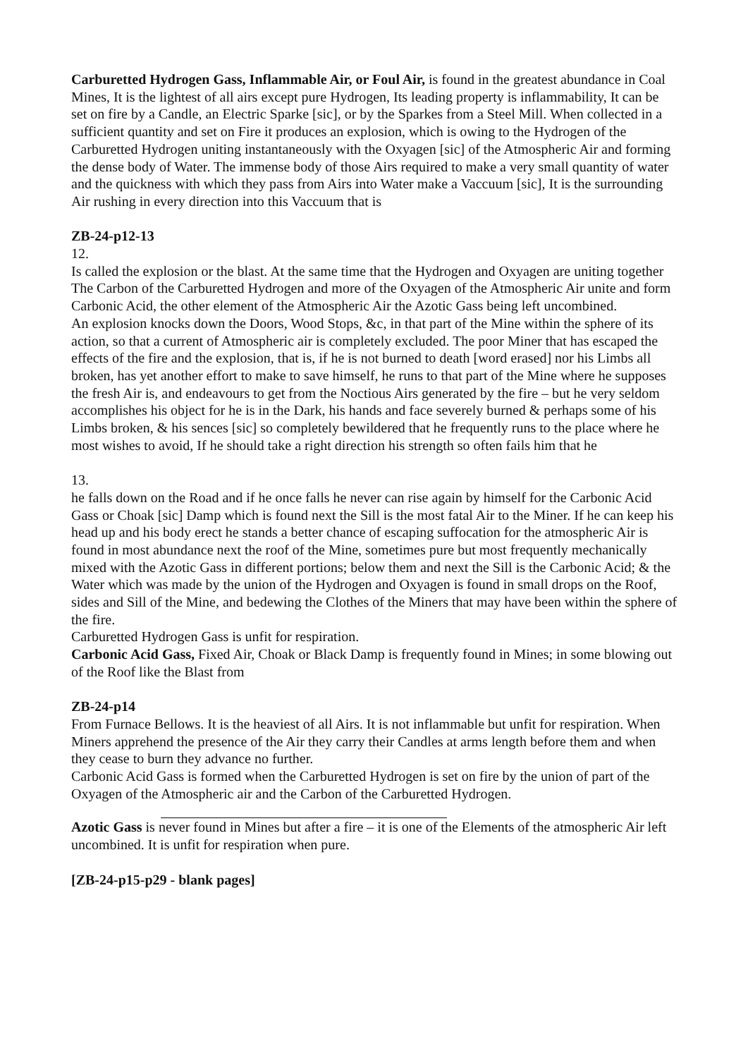Carburetted Hydrogen Gass, Inflammable Air, or Foul Air, is found in the greatest abundance in Coal Mines, It is the lightest of all airs except pure Hydrogen, Its leading property is inflammability, It can be set on fire by a Candle, an Electric Sparke [sic], or by the Sparkes from a Steel Mill. When collected in a sufficient quantity and set on Fire it produces an explosion, which is owing to the Hydrogen of the Carburetted Hydrogen uniting instantaneously with the Oxyagen [sic] of the Atmospheric Air and forming the dense body of Water. The immense body of those Airs required to make a very small quantity of water and the quickness with which they pass from Airs into Water make a Vaccuum [sic], It is the surrounding Air rushing in every direction into this Vaccuum that is
ZB-24-p12-13
12.
Is called the explosion or the blast. At the same time that the Hydrogen and Oxyagen are uniting together The Carbon of the Carburetted Hydrogen and more of the Oxyagen of the Atmospheric Air unite and form Carbonic Acid, the other element of the Atmospheric Air the Azotic Gass being left uncombined.
An explosion knocks down the Doors, Wood Stops, &c, in that part of the Mine within the sphere of its action, so that a current of Atmospheric air is completely excluded. The poor Miner that has escaped the effects of the fire and the explosion, that is, if he is not burned to death [word erased] nor his Limbs all broken, has yet another effort to make to save himself, he runs to that part of the Mine where he supposes the fresh Air is, and endeavours to get from the Noctious Airs generated by the fire – but he very seldom accomplishes his object for he is in the Dark, his hands and face severely burned & perhaps some of his Limbs broken, & his sences [sic] so completely bewildered that he frequently runs to the place where he most wishes to avoid, If he should take a right direction his strength so often fails him that he
13.
he falls down on the Road and if he once falls he never can rise again by himself for the Carbonic Acid Gass or Choak [sic] Damp which is found next the Sill is the most fatal Air to the Miner. If he can keep his head up and his body erect he stands a better chance of escaping suffocation for the atmospheric Air is found in most abundance next the roof of the Mine, sometimes pure but most frequently mechanically mixed with the Azotic Gass in different portions; below them and next the Sill is the Carbonic Acid; & the Water which was made by the union of the Hydrogen and Oxyagen is found in small drops on the Roof, sides and Sill of the Mine, and bedewing the Clothes of the Miners that may have been within the sphere of the fire.
Carburetted Hydrogen Gass is unfit for respiration.
Carbonic Acid Gass, Fixed Air, Choak or Black Damp is frequently found in Mines; in some blowing out of the Roof like the Blast from
ZB-24-p14
From Furnace Bellows. It is the heaviest of all Airs. It is not inflammable but unfit for respiration. When Miners apprehend the presence of the Air they carry their Candles at arms length before them and when they cease to burn they advance no further.
Carbonic Acid Gass is formed when the Carburetted Hydrogen is set on fire by the union of part of the Oxyagen of the Atmospheric air and the Carbon of the Carburetted Hydrogen.
Azotic Gass is never found in Mines but after a fire – it is one of the Elements of the atmospheric Air left uncombined. It is unfit for respiration when pure.
[ZB-24-p15-p29 - blank pages]